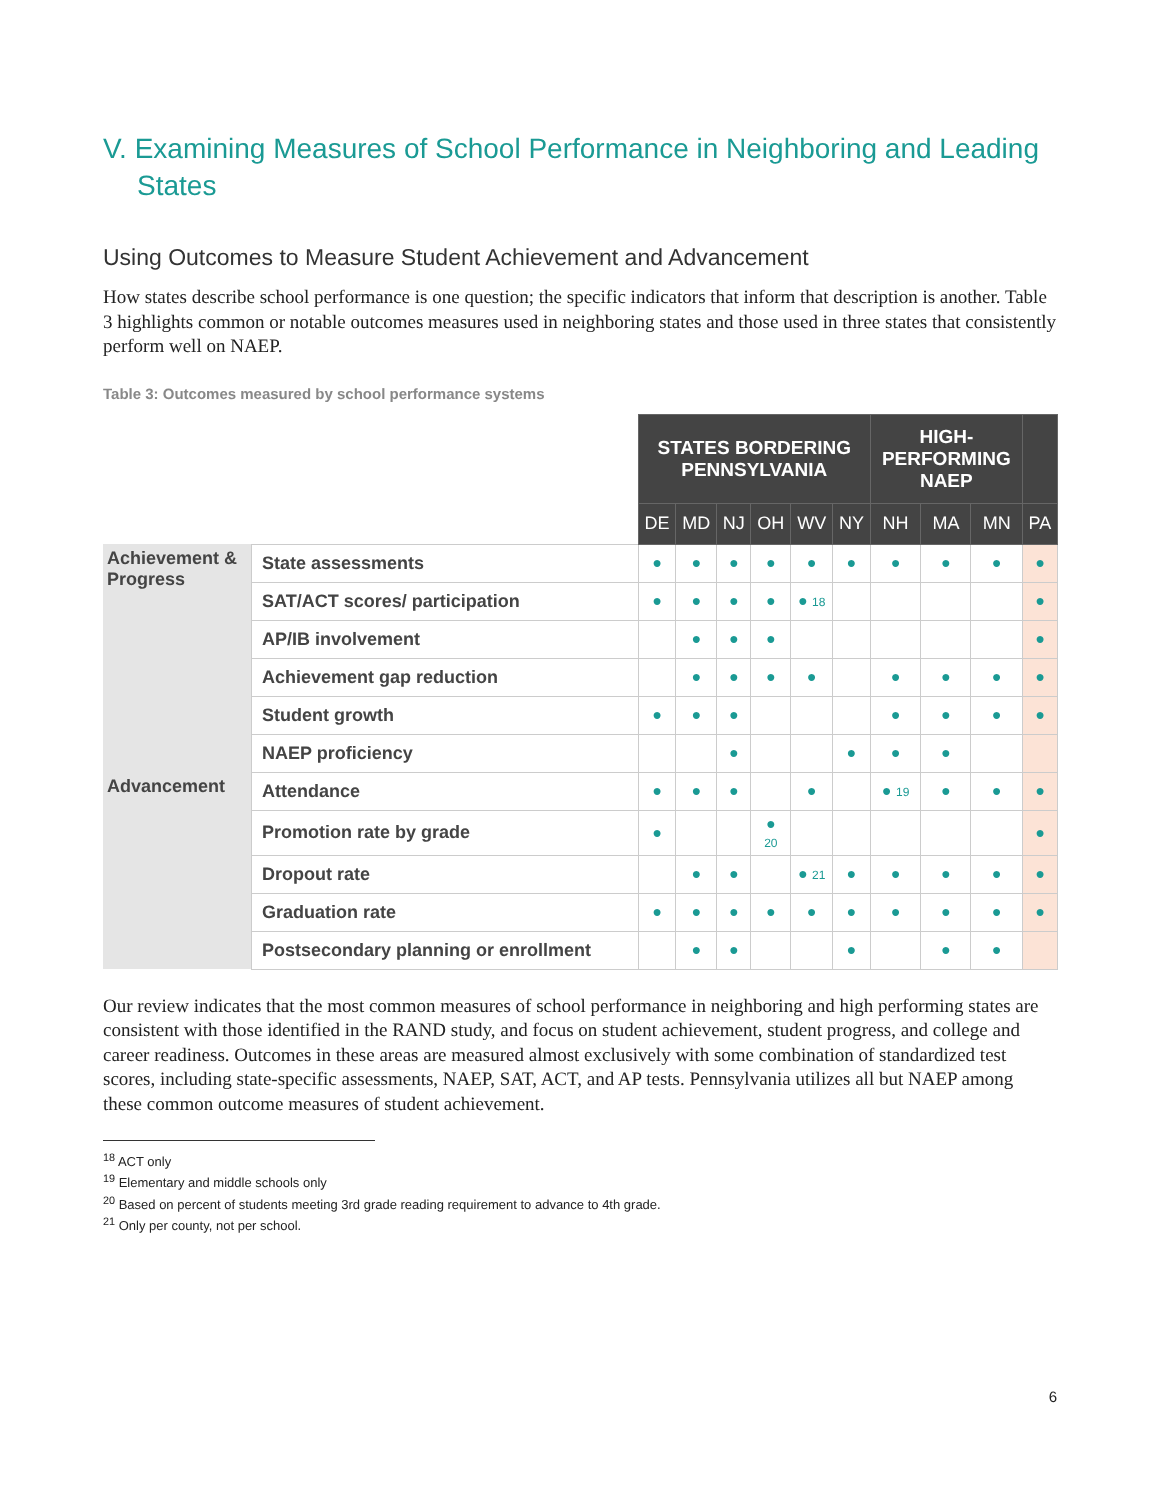V. Examining Measures of School Performance in Neighboring and Leading States
Using Outcomes to Measure Student Achievement and Advancement
How states describe school performance is one question; the specific indicators that inform that description is another. Table 3 highlights common or notable outcomes measures used in neighboring states and those used in three states that consistently perform well on NAEP.
Table 3: Outcomes measured by school performance systems
| | | STATES BORDERING PENNSYLVANIA | | | | | | HIGH- PERFORMING NAEP | | | |
| | | DE | MD | NJ | OH | WV | NY | NH | MA | MN | PA |
| Achievement & Progress | State assessments | ● | ● | ● | ● | ● | ● | ● | ● | ● | ● |
| | SAT/ACT scores/ participation | ● | ● | ● | ● | ● 18 | | | | | ● |
| | AP/IB involvement | | ● | ● | ● | | | | | | ● |
| | Achievement gap reduction | | ● | ● | ● | ● | | ● | ● | ● | ● |
| | Student growth | ● | ● | ● | | | | ● | ● | ● | ● |
| | NAEP proficiency | | | ● | | | ● | ● | ● | | |
| Advancement | Attendance | ● | ● | ● | | ● | | ● 19 | ● | ● | ● |
| | Promotion rate by grade | ● | | | ● 20 | | | | | | ● |
| | Dropout rate | | ● | ● | | ● 21 | ● | ● | ● | ● | ● |
| | Graduation rate | ● | ● | ● | ● | ● | ● | ● | ● | ● | ● |
| | Postsecondary planning or enrollment | | ● | ● | | | ● | | ● | ● | |
Our review indicates that the most common measures of school performance in neighboring and high performing states are consistent with those identified in the RAND study, and focus on student achievement, student progress, and college and career readiness. Outcomes in these areas are measured almost exclusively with some combination of standardized test scores, including state-specific assessments, NAEP, SAT, ACT, and AP tests. Pennsylvania utilizes all but NAEP among these common outcome measures of student achievement.
<sup>18</sup> ACT only
<sup>19</sup> Elementary and middle schools only
<sup>20</sup> Based on percent of students meeting 3rd grade reading requirement to advance to 4th grade.
<sup>21</sup> Only per county, not per school.
6